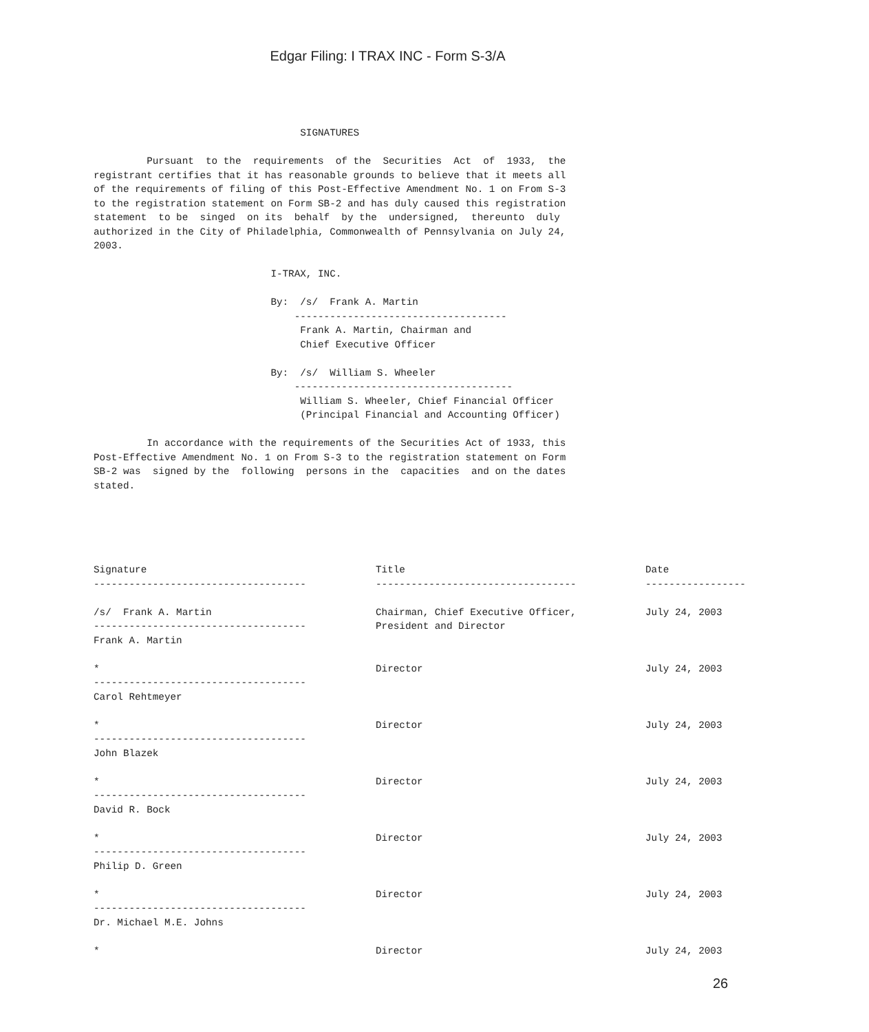Edgar Filing: I TRAX INC - Form S-3/A
                                   SIGNATURES

         Pursuant  to the  requirements  of the  Securities  Act  of  1933,  the
registrant certifies that it has reasonable grounds to believe that it meets all
of the requirements of filing of this Post-Effective Amendment No. 1 on From S-3
to the registration statement on Form SB-2 and has duly caused this registration
statement  to be  singed  on its  behalf  by the  undersigned,  thereunto  duly
authorized in the City of Philadelphia, Commonwealth of Pennsylvania on July 24,
2003.

                              I-TRAX, INC.

                              By:  /s/  Frank A. Martin
                                  ------------------------------------
                                   Frank A. Martin, Chairman and
                                   Chief Executive Officer

                              By:  /s/  William S. Wheeler
                                  -------------------------------------
                                   William S. Wheeler, Chief Financial Officer
                                   (Principal Financial and Accounting Officer)

         In accordance with the requirements of the Securities Act of 1933, this
Post-Effective Amendment No. 1 on From S-3 to the registration statement on Form
SB-2 was  signed by the  following  persons in the  capacities  and on the dates
stated.
| Signature ------------------------------------ | Title ---------------------------------- | Date ----------------- |
| --- | --- | --- |
| /s/ Frank A. Martin ------------------------------------ Frank A. Martin | Chairman, Chief Executive Officer, President and Director | July 24, 2003 |
| * ------------------------------------ Carol Rehtmeyer | Director | July 24, 2003 |
| * ------------------------------------ John Blazek | Director | July 24, 2003 |
| * ------------------------------------ David R. Bock | Director | July 24, 2003 |
| * ------------------------------------ Philip D. Green | Director | July 24, 2003 |
| * ------------------------------------ Dr. Michael M.E. Johns | Director | July 24, 2003 |
| * | Director | July 24, 2003 |
26